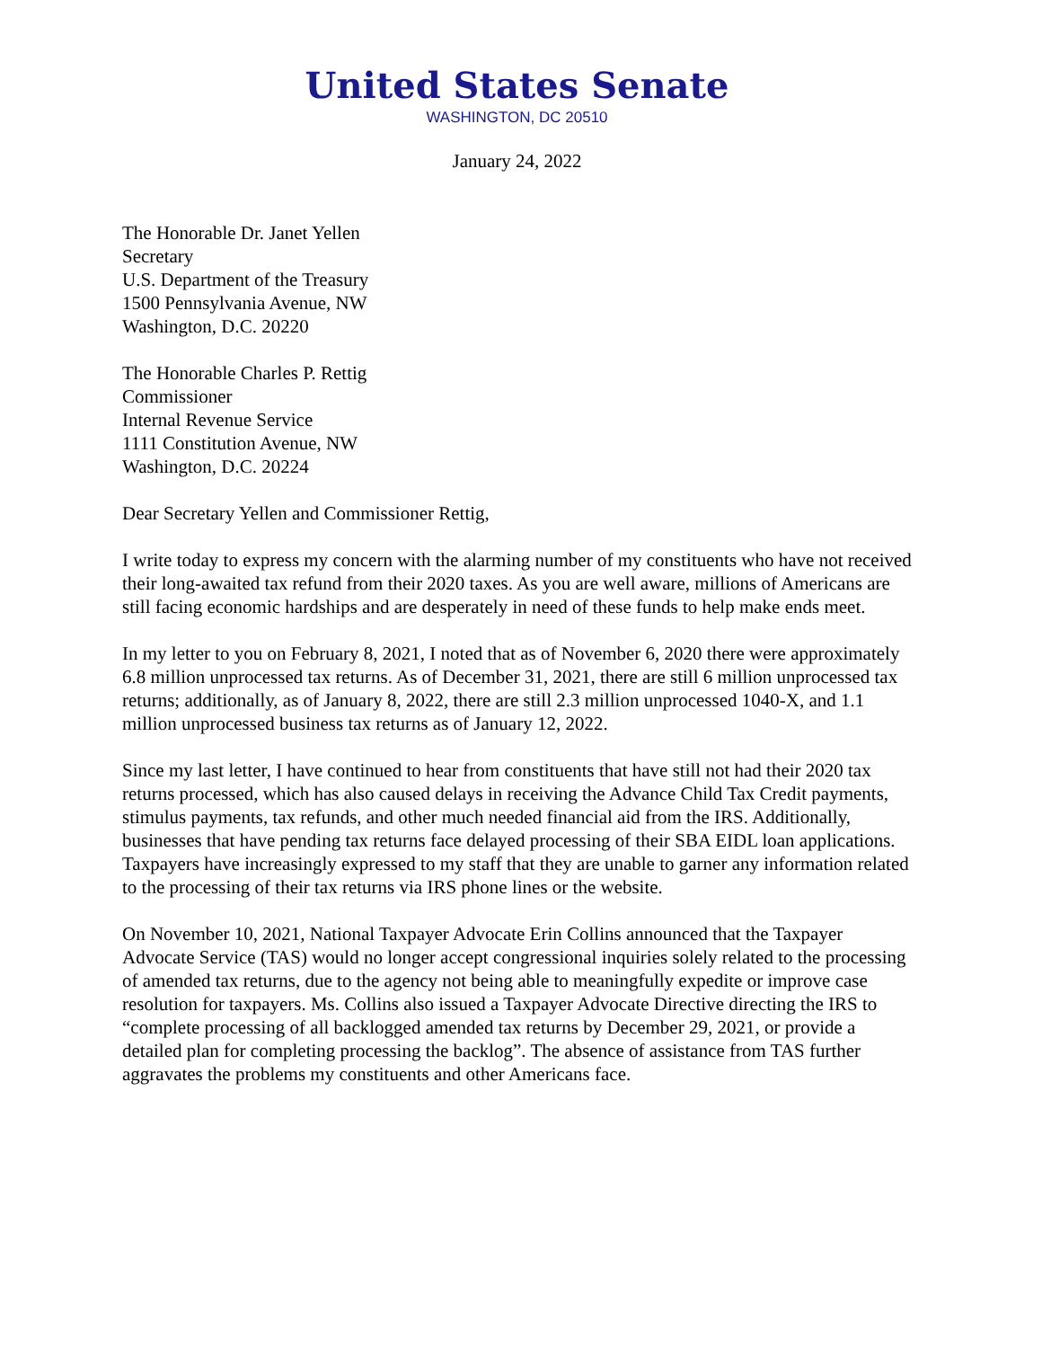United States Senate
WASHINGTON, DC 20510
January 24, 2022
The Honorable Dr. Janet Yellen
Secretary
U.S. Department of the Treasury
1500 Pennsylvania Avenue, NW
Washington, D.C. 20220
The Honorable Charles P. Rettig
Commissioner
Internal Revenue Service
1111 Constitution Avenue, NW
Washington, D.C. 20224
Dear Secretary Yellen and Commissioner Rettig,
I write today to express my concern with the alarming number of my constituents who have not received their long-awaited tax refund from their 2020 taxes. As you are well aware, millions of Americans are still facing economic hardships and are desperately in need of these funds to help make ends meet.
In my letter to you on February 8, 2021, I noted that as of November 6, 2020 there were approximately 6.8 million unprocessed tax returns. As of December 31, 2021, there are still 6 million unprocessed tax returns; additionally, as of January 8, 2022, there are still 2.3 million unprocessed 1040-X, and 1.1 million unprocessed business tax returns as of January 12, 2022.
Since my last letter, I have continued to hear from constituents that have still not had their 2020 tax returns processed, which has also caused delays in receiving the Advance Child Tax Credit payments, stimulus payments, tax refunds, and other much needed financial aid from the IRS. Additionally, businesses that have pending tax returns face delayed processing of their SBA EIDL loan applications. Taxpayers have increasingly expressed to my staff that they are unable to garner any information related to the processing of their tax returns via IRS phone lines or the website.
On November 10, 2021, National Taxpayer Advocate Erin Collins announced that the Taxpayer Advocate Service (TAS) would no longer accept congressional inquiries solely related to the processing of amended tax returns, due to the agency not being able to meaningfully expedite or improve case resolution for taxpayers. Ms. Collins also issued a Taxpayer Advocate Directive directing the IRS to “complete processing of all backlogged amended tax returns by December 29, 2021, or provide a detailed plan for completing processing the backlog”. The absence of assistance from TAS further aggravates the problems my constituents and other Americans face.